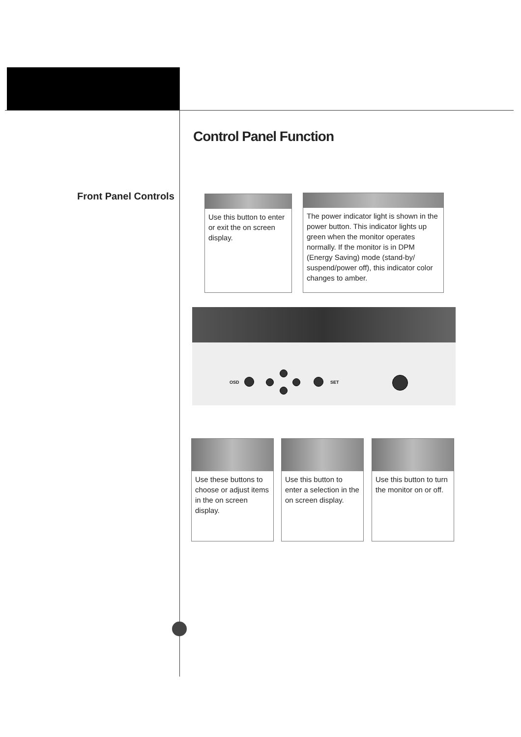Control Panel Function
Front Panel Controls
Use this button to enter or exit the on screen display.
The power indicator light is shown in the power button. This indicator lights up green when the monitor operates normally. If the monitor is in DPM (Energy Saving) mode (stand-by/ suspend/power off), this indicator color changes to amber.
OSD SET
Use these buttons to choose or adjust items in the on screen display.
Use this button to enter a selection in the on screen display.
Use this button to turn the monitor on or off.